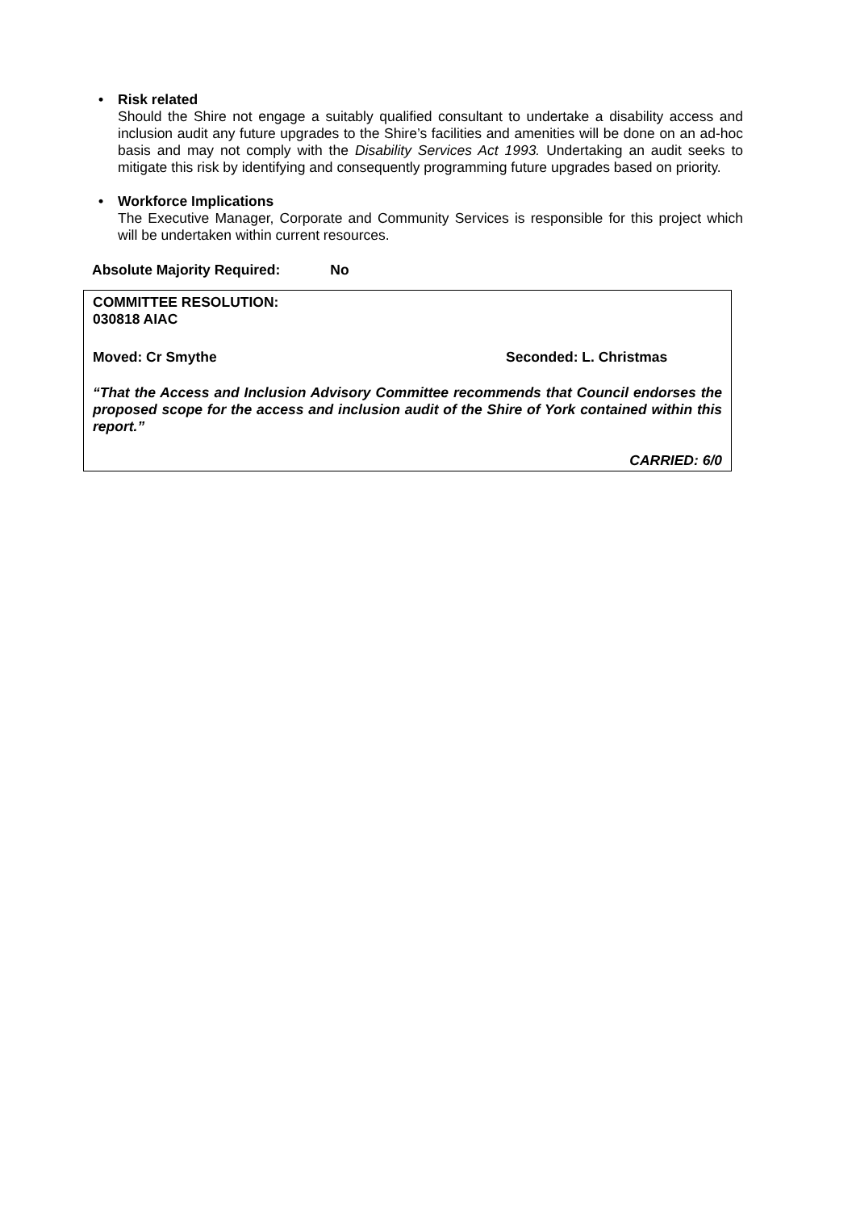• Risk related
Should the Shire not engage a suitably qualified consultant to undertake a disability access and inclusion audit any future upgrades to the Shire’s facilities and amenities will be done on an ad-hoc basis and may not comply with the Disability Services Act 1993. Undertaking an audit seeks to mitigate this risk by identifying and consequently programming future upgrades based on priority.
• Workforce Implications
The Executive Manager, Corporate and Community Services is responsible for this project which will be undertaken within current resources.
Absolute Majority Required: No
COMMITTEE RESOLUTION:
030818 AIAC
Moved: Cr Smythe Seconded: L. Christmas
“That the Access and Inclusion Advisory Committee recommends that Council endorses the proposed scope for the access and inclusion audit of the Shire of York contained within this report.”
CARRIED: 6/0